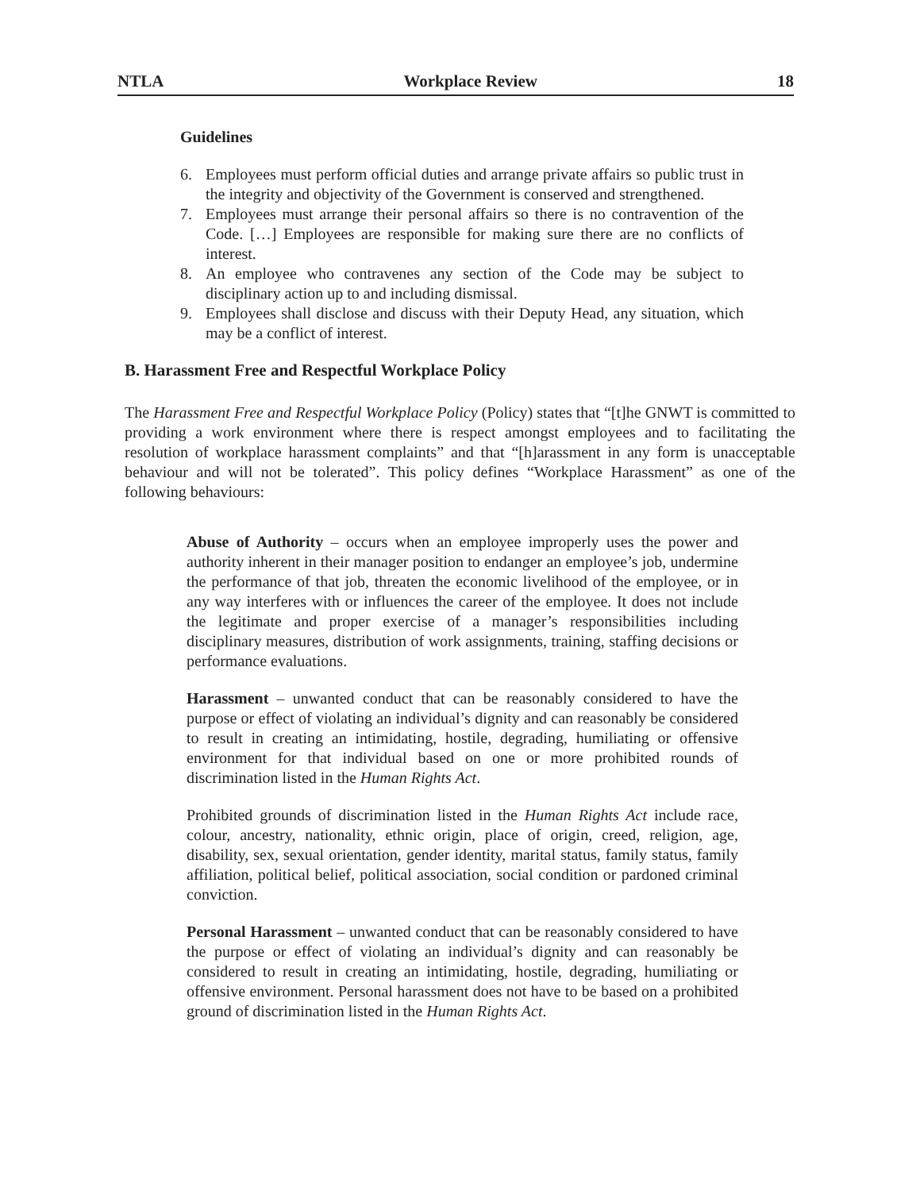NTLA Workplace Review 18
Guidelines
6. Employees must perform official duties and arrange private affairs so public trust in the integrity and objectivity of the Government is conserved and strengthened.
7. Employees must arrange their personal affairs so there is no contravention of the Code. […] Employees are responsible for making sure there are no conflicts of interest.
8. An employee who contravenes any section of the Code may be subject to disciplinary action up to and including dismissal.
9. Employees shall disclose and discuss with their Deputy Head, any situation, which may be a conflict of interest.
B. Harassment Free and Respectful Workplace Policy
The Harassment Free and Respectful Workplace Policy (Policy) states that “[t]he GNWT is committed to providing a work environment where there is respect amongst employees and to facilitating the resolution of workplace harassment complaints” and that “[h]arassment in any form is unacceptable behaviour and will not be tolerated”. This policy defines “Workplace Harassment” as one of the following behaviours:
Abuse of Authority – occurs when an employee improperly uses the power and authority inherent in their manager position to endanger an employee’s job, undermine the performance of that job, threaten the economic livelihood of the employee, or in any way interferes with or influences the career of the employee. It does not include the legitimate and proper exercise of a manager’s responsibilities including disciplinary measures, distribution of work assignments, training, staffing decisions or performance evaluations.
Harassment – unwanted conduct that can be reasonably considered to have the purpose or effect of violating an individual’s dignity and can reasonably be considered to result in creating an intimidating, hostile, degrading, humiliating or offensive environment for that individual based on one or more prohibited rounds of discrimination listed in the Human Rights Act.
Prohibited grounds of discrimination listed in the Human Rights Act include race, colour, ancestry, nationality, ethnic origin, place of origin, creed, religion, age, disability, sex, sexual orientation, gender identity, marital status, family status, family affiliation, political belief, political association, social condition or pardoned criminal conviction.
Personal Harassment – unwanted conduct that can be reasonably considered to have the purpose or effect of violating an individual’s dignity and can reasonably be considered to result in creating an intimidating, hostile, degrading, humiliating or offensive environment. Personal harassment does not have to be based on a prohibited ground of discrimination listed in the Human Rights Act.